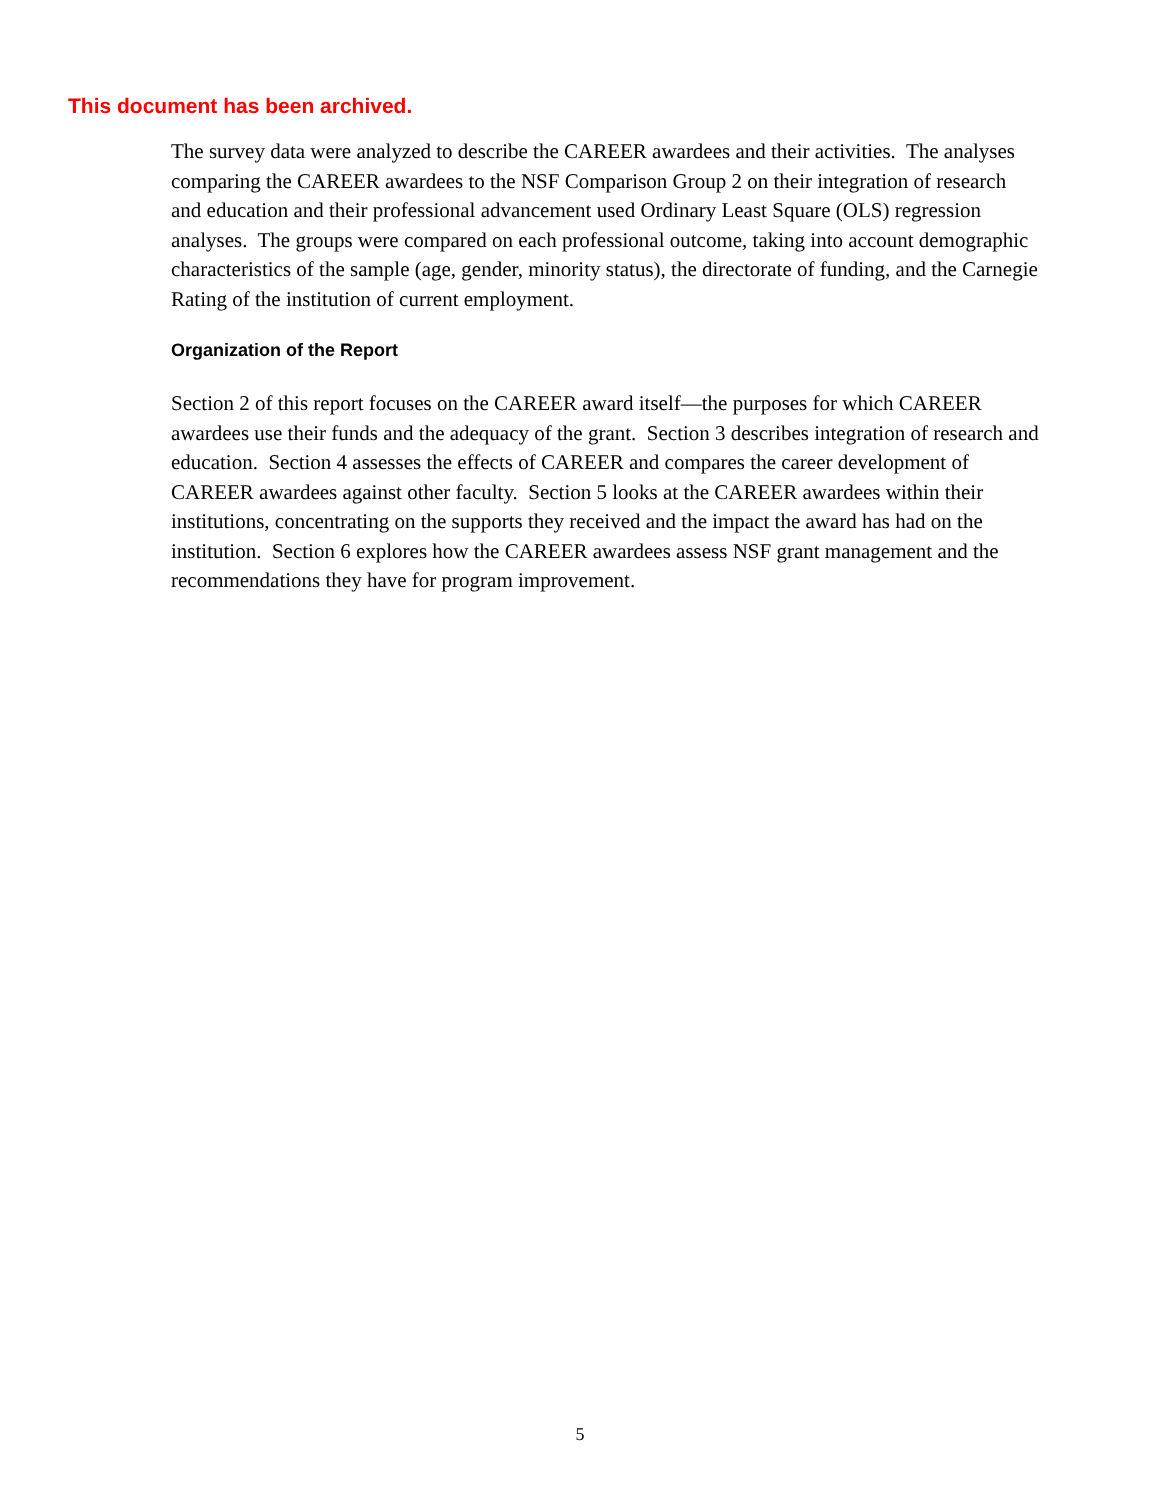This document has been archived.
The survey data were analyzed to describe the CAREER awardees and their activities. The analyses comparing the CAREER awardees to the NSF Comparison Group 2 on their integration of research and education and their professional advancement used Ordinary Least Square (OLS) regression analyses. The groups were compared on each professional outcome, taking into account demographic characteristics of the sample (age, gender, minority status), the directorate of funding, and the Carnegie Rating of the institution of current employment.
Organization of the Report
Section 2 of this report focuses on the CAREER award itself—the purposes for which CAREER awardees use their funds and the adequacy of the grant. Section 3 describes integration of research and education. Section 4 assesses the effects of CAREER and compares the career development of CAREER awardees against other faculty. Section 5 looks at the CAREER awardees within their institutions, concentrating on the supports they received and the impact the award has had on the institution. Section 6 explores how the CAREER awardees assess NSF grant management and the recommendations they have for program improvement.
5